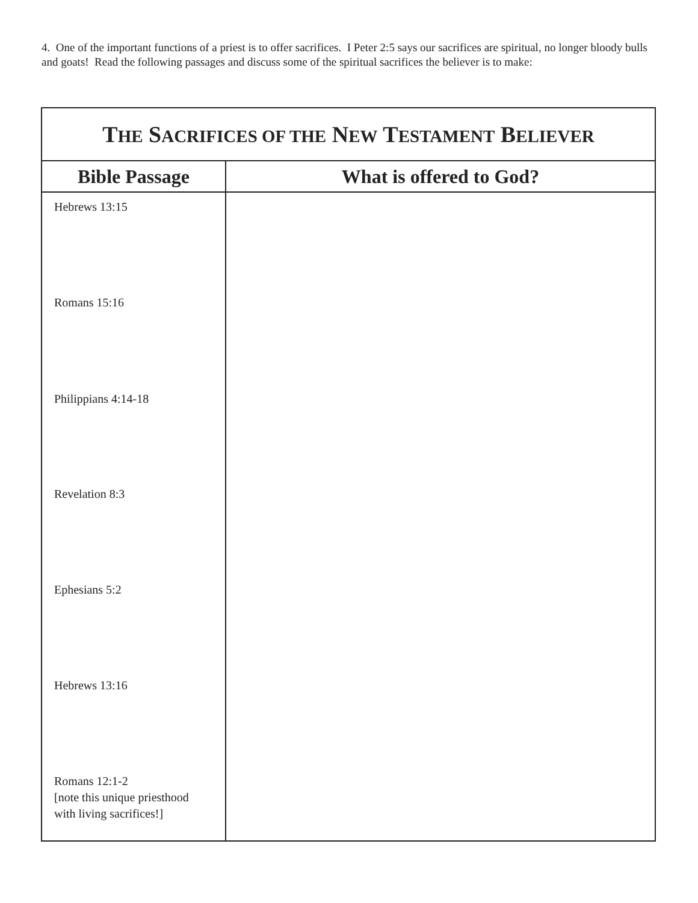4. One of the important functions of a priest is to offer sacrifices. I Peter 2:5 says our sacrifices are spiritual, no longer bloody bulls and goats! Read the following passages and discuss some of the spiritual sacrifices the believer is to make:
| T HE S ACRIFICES OF THE N EW T ESTAMENT B ELIEVER | |
| --- | --- |
| Bible Passage | What is offered to God? |
| Hebrews 13:15 | |
| Romans 15:16 | |
| Philippians 4:14-18 | |
| Revelation 8:3 | |
| Ephesians 5:2 | |
| Hebrews 13:16 | |
| Romans 12:1-2 [note this unique priesthood with living sacrifices!] | |